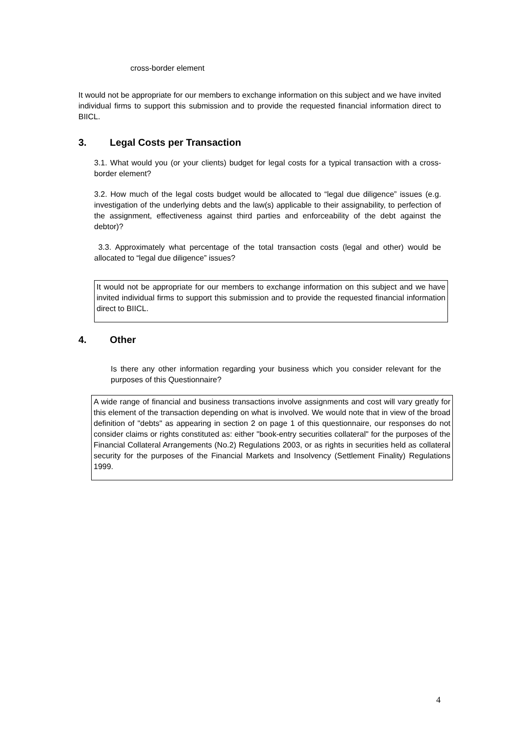cross-border element
It would not be appropriate for our members to exchange information on this subject and we have invited individual firms to support this submission and to provide the requested financial information direct to BIICL.
3. Legal Costs per Transaction
3.1. What would you (or your clients) budget for legal costs for a typical transaction with a cross-border element?
3.2. How much of the legal costs budget would be allocated to “legal due diligence” issues (e.g. investigation of the underlying debts and the law(s) applicable to their assignability, to perfection of the assignment, effectiveness against third parties and enforceability of the debt against the debtor)?
3.3. Approximately what percentage of the total transaction costs (legal and other) would be allocated to “legal due diligence” issues?
It would not be appropriate for our members to exchange information on this subject and we have invited individual firms to support this submission and to provide the requested financial information direct to BIICL.
4. Other
Is there any other information regarding your business which you consider relevant for the purposes of this Questionnaire?
A wide range of financial and business transactions involve assignments and cost will vary greatly for this element of the transaction depending on what is involved. We would note that in view of the broad definition of "debts" as appearing in section 2 on page 1 of this questionnaire, our responses do not consider claims or rights constituted as: either "book-entry securities collateral" for the purposes of the Financial Collateral Arrangements (No.2) Regulations 2003, or as rights in securities held as collateral security for the purposes of the Financial Markets and Insolvency (Settlement Finality) Regulations 1999.
4